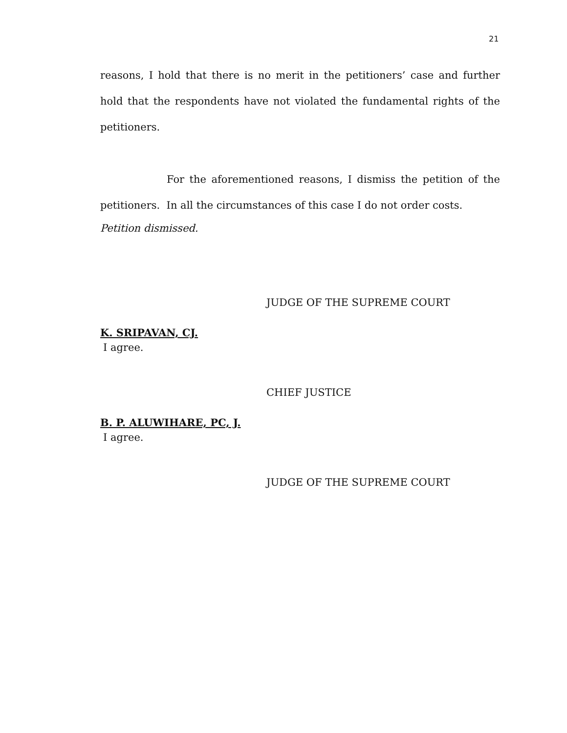21
reasons, I hold that there is no merit in the petitioners’ case and further hold that the respondents have not violated the fundamental rights of the petitioners.
For the aforementioned reasons, I dismiss the petition of the petitioners. In all the circumstances of this case I do not order costs.
Petition dismissed.
JUDGE OF THE SUPREME COURT
K. SRIPAVAN, CJ.
I agree.
CHIEF JUSTICE
B. P. ALUWIHARE, PC, J.
I agree.
JUDGE OF THE SUPREME COURT